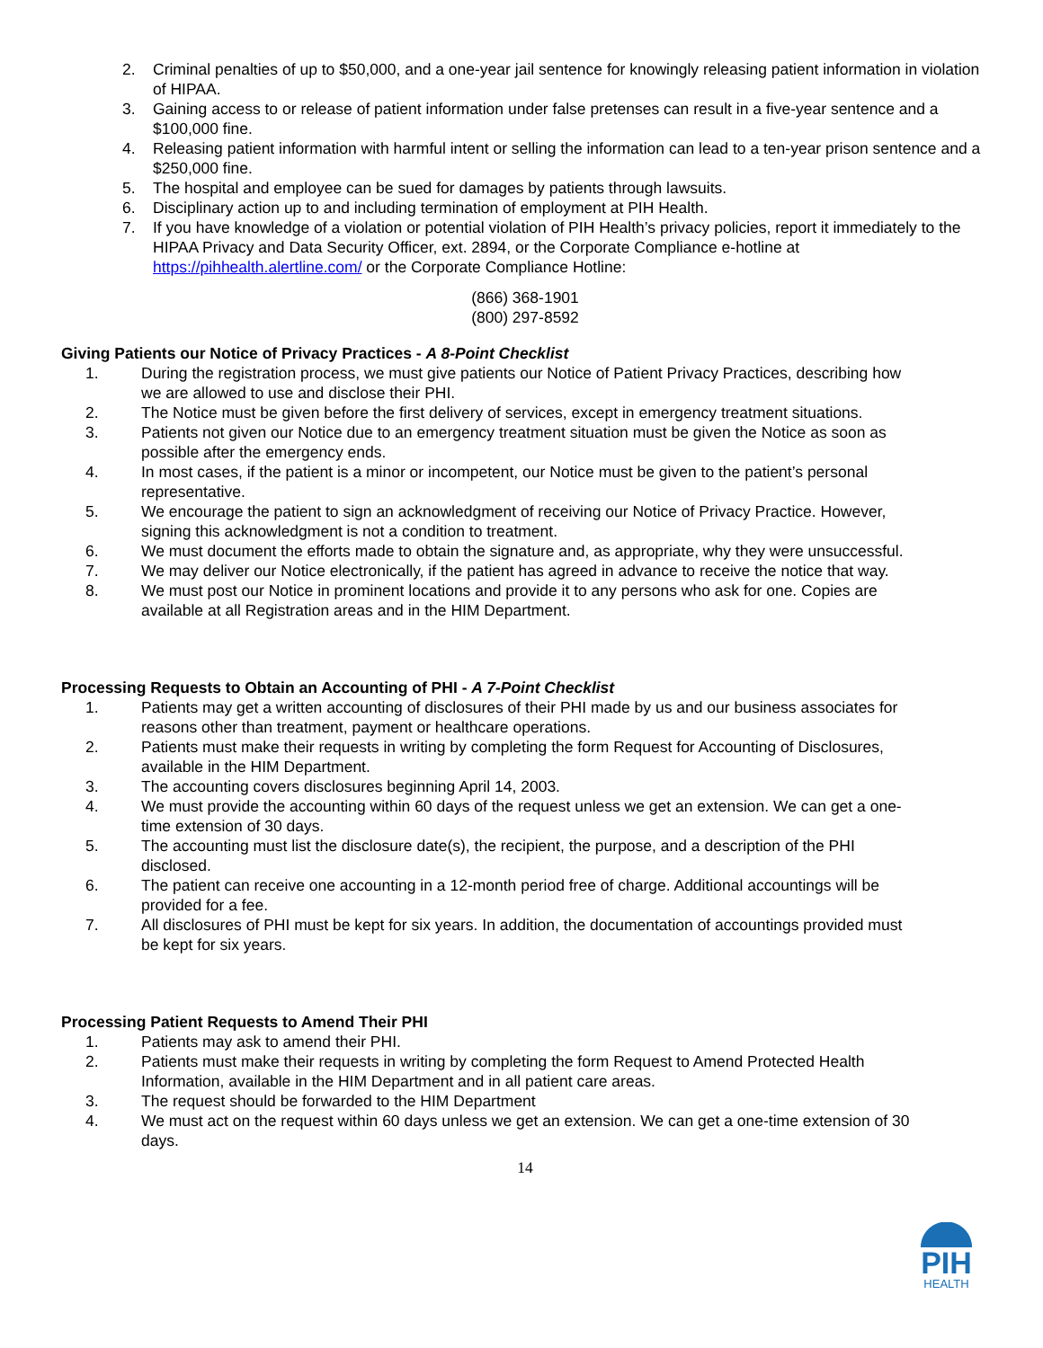2. Criminal penalties of up to $50,000, and a one-year jail sentence for knowingly releasing patient information in violation of HIPAA.
3. Gaining access to or release of patient information under false pretenses can result in a five-year sentence and a $100,000 fine.
4. Releasing patient information with harmful intent or selling the information can lead to a ten-year prison sentence and a $250,000 fine.
5. The hospital and employee can be sued for damages by patients through lawsuits.
6. Disciplinary action up to and including termination of employment at PIH Health.
7. If you have knowledge of a violation or potential violation of PIH Health’s privacy policies, report it immediately to the HIPAA Privacy and Data Security Officer, ext. 2894, or the Corporate Compliance e-hotline at https://pihhealth.alertline.com/ or the Corporate Compliance Hotline:
(866) 368-1901
(800) 297-8592
Giving Patients our Notice of Privacy Practices - A 8-Point Checklist
1. During the registration process, we must give patients our Notice of Patient Privacy Practices, describing how we are allowed to use and disclose their PHI.
2. The Notice must be given before the first delivery of services, except in emergency treatment situations.
3. Patients not given our Notice due to an emergency treatment situation must be given the Notice as soon as possible after the emergency ends.
4. In most cases, if the patient is a minor or incompetent, our Notice must be given to the patient’s personal representative.
5. We encourage the patient to sign an acknowledgment of receiving our Notice of Privacy Practice. However, signing this acknowledgment is not a condition to treatment.
6. We must document the efforts made to obtain the signature and, as appropriate, why they were unsuccessful.
7. We may deliver our Notice electronically, if the patient has agreed in advance to receive the notice that way.
8. We must post our Notice in prominent locations and provide it to any persons who ask for one. Copies are available at all Registration areas and in the HIM Department.
Processing Requests to Obtain an Accounting of PHI - A 7-Point Checklist
1. Patients may get a written accounting of disclosures of their PHI made by us and our business associates for reasons other than treatment, payment or healthcare operations.
2. Patients must make their requests in writing by completing the form Request for Accounting of Disclosures, available in the HIM Department.
3. The accounting covers disclosures beginning April 14, 2003.
4. We must provide the accounting within 60 days of the request unless we get an extension. We can get a one-time extension of 30 days.
5. The accounting must list the disclosure date(s), the recipient, the purpose, and a description of the PHI disclosed.
6. The patient can receive one accounting in a 12-month period free of charge. Additional accountings will be provided for a fee.
7. All disclosures of PHI must be kept for six years. In addition, the documentation of accountings provided must be kept for six years.
Processing Patient Requests to Amend Their PHI
1. Patients may ask to amend their PHI.
2. Patients must make their requests in writing by completing the form Request to Amend Protected Health Information, available in the HIM Department and in all patient care areas.
3. The request should be forwarded to the HIM Department
4. We must act on the request within 60 days unless we get an extension. We can get a one-time extension of 30 days.
14
PIH
HEALTH